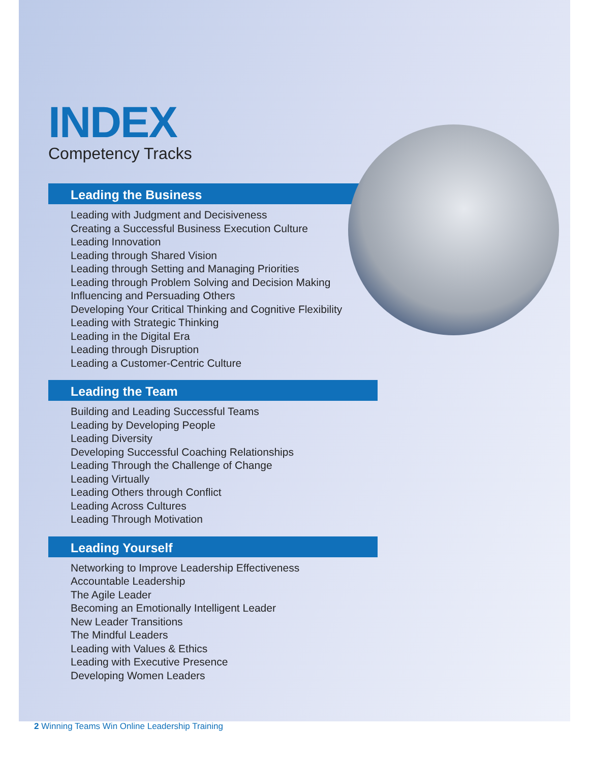INDEX
Competency Tracks
Leading the Business
Leading with Judgment and Decisiveness
Creating a Successful Business Execution Culture
Leading Innovation
Leading through Shared Vision
Leading through Setting and Managing Priorities
Leading through Problem Solving and Decision Making
Influencing and Persuading Others
Developing Your Critical Thinking and Cognitive Flexibility
Leading with Strategic Thinking
Leading in the Digital Era
Leading through Disruption
Leading a Customer-Centric Culture
Leading the Team
Building and Leading Successful Teams
Leading by Developing People
Leading Diversity
Developing Successful Coaching Relationships
Leading Through the Challenge of Change
Leading Virtually
Leading Others through Conflict
Leading Across Cultures
Leading Through Motivation
Leading Yourself
Networking to Improve Leadership Effectiveness
Accountable Leadership
The Agile Leader
Becoming an Emotionally Intelligent Leader
New Leader Transitions
The Mindful Leaders
Leading with Values & Ethics
Leading with Executive Presence
Developing Women Leaders
2 Winning Teams Win Online Leadership Training